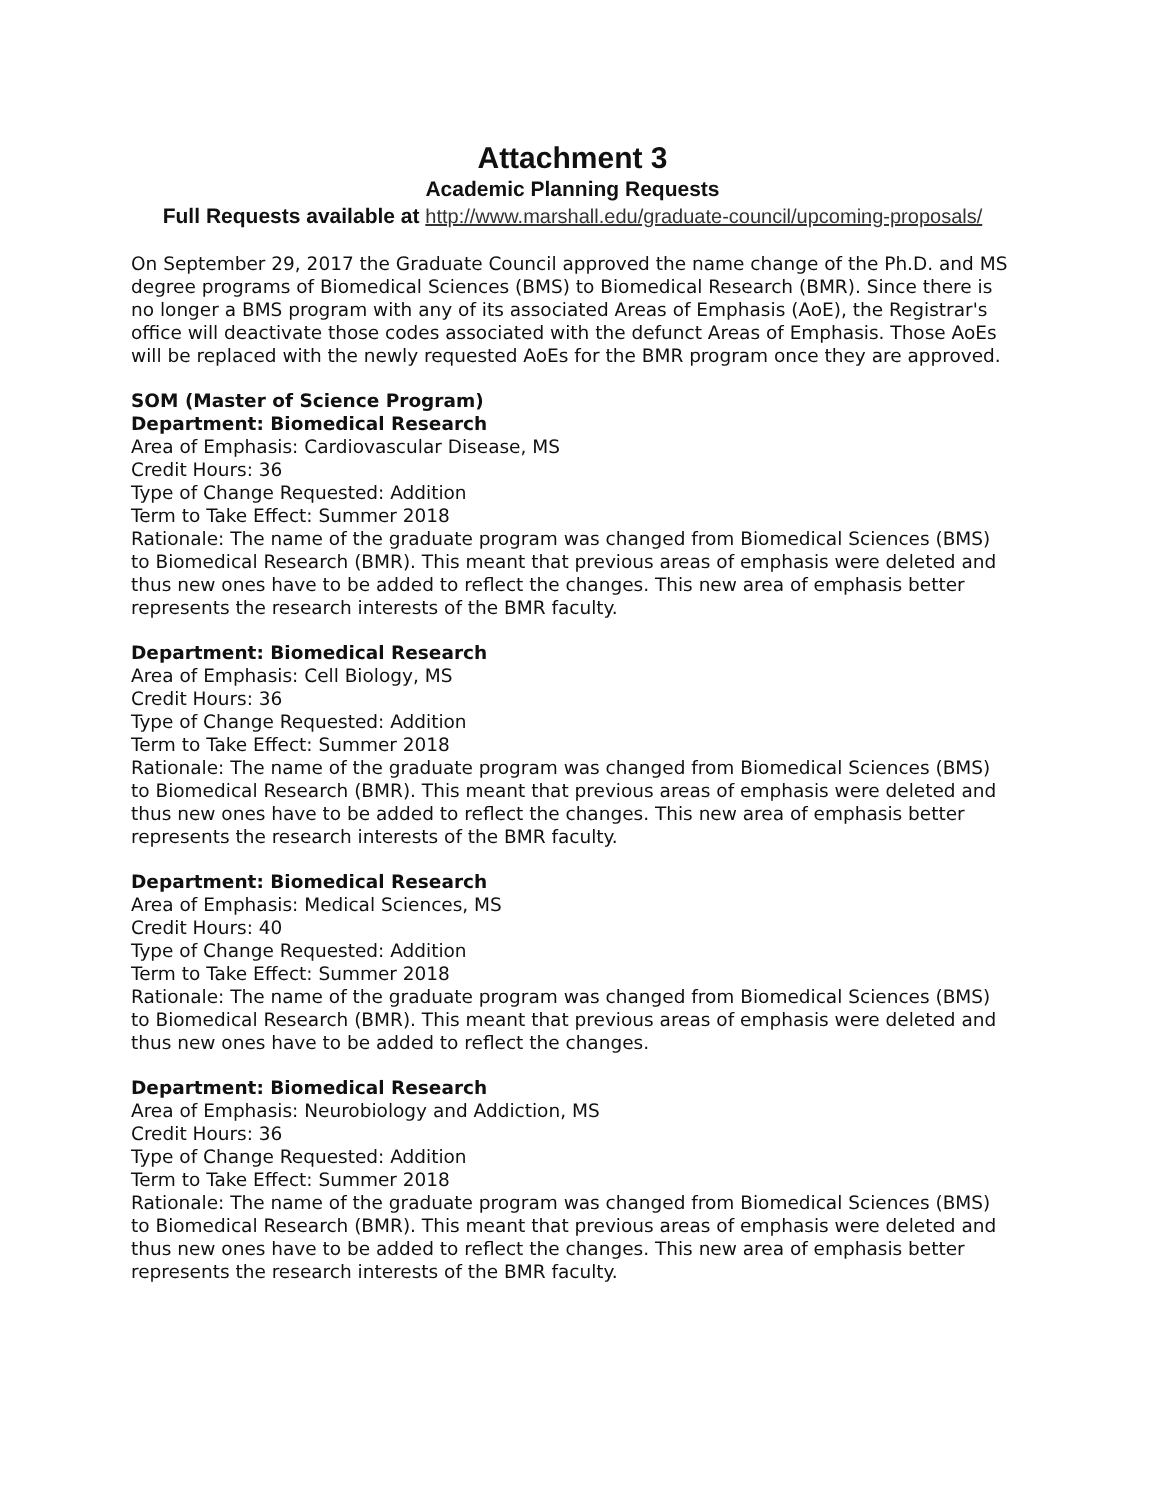Attachment 3
Academic Planning Requests
Full Requests available at http://www.marshall.edu/graduate-council/upcoming-proposals/
On September 29, 2017 the Graduate Council approved the name change of the Ph.D. and MS degree programs of Biomedical Sciences (BMS) to Biomedical Research (BMR). Since there is no longer a BMS program with any of its associated Areas of Emphasis (AoE), the Registrar's office will deactivate those codes associated with the defunct Areas of Emphasis. Those AoEs will be replaced with the newly requested AoEs for the BMR program once they are approved.
SOM (Master of Science Program)
Department: Biomedical Research
Area of Emphasis: Cardiovascular Disease, MS
Credit Hours: 36
Type of Change Requested: Addition
Term to Take Effect: Summer 2018
Rationale: The name of the graduate program was changed from Biomedical Sciences (BMS) to Biomedical Research (BMR). This meant that previous areas of emphasis were deleted and thus new ones have to be added to reflect the changes. This new area of emphasis better represents the research interests of the BMR faculty.
Department: Biomedical Research
Area of Emphasis: Cell Biology, MS
Credit Hours: 36
Type of Change Requested: Addition
Term to Take Effect: Summer 2018
Rationale: The name of the graduate program was changed from Biomedical Sciences (BMS) to Biomedical Research (BMR). This meant that previous areas of emphasis were deleted and thus new ones have to be added to reflect the changes. This new area of emphasis better represents the research interests of the BMR faculty.
Department: Biomedical Research
Area of Emphasis: Medical Sciences, MS
Credit Hours: 40
Type of Change Requested: Addition
Term to Take Effect: Summer 2018
Rationale: The name of the graduate program was changed from Biomedical Sciences (BMS) to Biomedical Research (BMR). This meant that previous areas of emphasis were deleted and thus new ones have to be added to reflect the changes.
Department: Biomedical Research
Area of Emphasis: Neurobiology and Addiction, MS
Credit Hours: 36
Type of Change Requested: Addition
Term to Take Effect: Summer 2018
Rationale: The name of the graduate program was changed from Biomedical Sciences (BMS) to Biomedical Research (BMR). This meant that previous areas of emphasis were deleted and thus new ones have to be added to reflect the changes. This new area of emphasis better represents the research interests of the BMR faculty.